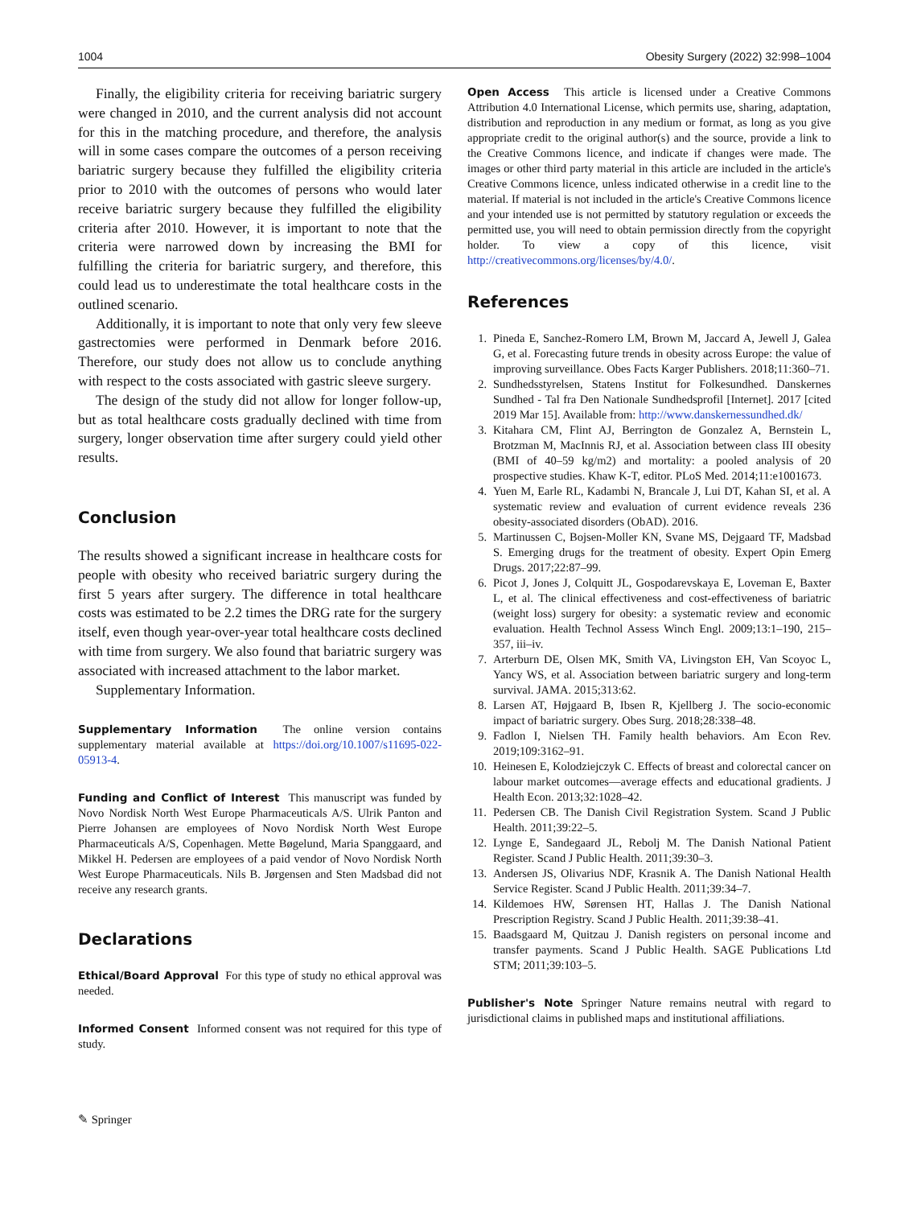1004 Obesity Surgery (2022) 32:998–1004
Finally, the eligibility criteria for receiving bariatric surgery were changed in 2010, and the current analysis did not account for this in the matching procedure, and therefore, the analysis will in some cases compare the outcomes of a person receiving bariatric surgery because they fulfilled the eligibility criteria prior to 2010 with the outcomes of persons who would later receive bariatric surgery because they fulfilled the eligibility criteria after 2010. However, it is important to note that the criteria were narrowed down by increasing the BMI for fulfilling the criteria for bariatric surgery, and therefore, this could lead us to underestimate the total healthcare costs in the outlined scenario.
Additionally, it is important to note that only very few sleeve gastrectomies were performed in Denmark before 2016. Therefore, our study does not allow us to conclude anything with respect to the costs associated with gastric sleeve surgery.
The design of the study did not allow for longer follow-up, but as total healthcare costs gradually declined with time from surgery, longer observation time after surgery could yield other results.
Conclusion
The results showed a significant increase in healthcare costs for people with obesity who received bariatric surgery during the first 5 years after surgery. The difference in total healthcare costs was estimated to be 2.2 times the DRG rate for the surgery itself, even though year-over-year total healthcare costs declined with time from surgery. We also found that bariatric surgery was associated with increased attachment to the labor market.
Supplementary Information.
Supplementary Information The online version contains supplementary material available at https://doi.org/10.1007/s11695-022-05913-4.
Funding and Conflict of Interest This manuscript was funded by Novo Nordisk North West Europe Pharmaceuticals A/S. Ulrik Panton and Pierre Johansen are employees of Novo Nordisk North West Europe Pharmaceuticals A/S, Copenhagen. Mette Bøgelund, Maria Spanggaard, and Mikkel H. Pedersen are employees of a paid vendor of Novo Nordisk North West Europe Pharmaceuticals. Nils B. Jørgensen and Sten Madsbad did not receive any research grants.
Declarations
Ethical/Board Approval For this type of study no ethical approval was needed.
Informed Consent Informed consent was not required for this type of study.
✎ Springer
Open Access This article is licensed under a Creative Commons Attribution 4.0 International License, which permits use, sharing, adaptation, distribution and reproduction in any medium or format, as long as you give appropriate credit to the original author(s) and the source, provide a link to the Creative Commons licence, and indicate if changes were made. The images or other third party material in this article are included in the article's Creative Commons licence, unless indicated otherwise in a credit line to the material. If material is not included in the article's Creative Commons licence and your intended use is not permitted by statutory regulation or exceeds the permitted use, you will need to obtain permission directly from the copyright holder. To view a copy of this licence, visit http://creativecommons.org/licenses/by/4.0/.
References
1. Pineda E, Sanchez-Romero LM, Brown M, Jaccard A, Jewell J, Galea G, et al. Forecasting future trends in obesity across Europe: the value of improving surveillance. Obes Facts Karger Publishers. 2018;11:360–71.
2. Sundhedsstyrelsen, Statens Institut for Folkesundhed. Danskernes Sundhed - Tal fra Den Nationale Sundhedsprofil [Internet]. 2017 [cited 2019 Mar 15]. Available from: http://www.danskernessundhed.dk/
3. Kitahara CM, Flint AJ, Berrington de Gonzalez A, Bernstein L, Brotzman M, MacInnis RJ, et al. Association between class III obesity (BMI of 40–59 kg/m2) and mortality: a pooled analysis of 20 prospective studies. Khaw K-T, editor. PLoS Med. 2014;11:e1001673.
4. Yuen M, Earle RL, Kadambi N, Brancale J, Lui DT, Kahan SI, et al. A systematic review and evaluation of current evidence reveals 236 obesity-associated disorders (ObAD). 2016.
5. Martinussen C, Bojsen-Moller KN, Svane MS, Dejgaard TF, Madsbad S. Emerging drugs for the treatment of obesity. Expert Opin Emerg Drugs. 2017;22:87–99.
6. Picot J, Jones J, Colquitt JL, Gospodarevskaya E, Loveman E, Baxter L, et al. The clinical effectiveness and cost-effectiveness of bariatric (weight loss) surgery for obesity: a systematic review and economic evaluation. Health Technol Assess Winch Engl. 2009;13:1–190, 215–357, iii–iv.
7. Arterburn DE, Olsen MK, Smith VA, Livingston EH, Van Scoyoc L, Yancy WS, et al. Association between bariatric surgery and long-term survival. JAMA. 2015;313:62.
8. Larsen AT, Højgaard B, Ibsen R, Kjellberg J. The socio-economic impact of bariatric surgery. Obes Surg. 2018;28:338–48.
9. Fadlon I, Nielsen TH. Family health behaviors. Am Econ Rev. 2019;109:3162–91.
10. Heinesen E, Kolodziejczyk C. Effects of breast and colorectal cancer on labour market outcomes—average effects and educational gradients. J Health Econ. 2013;32:1028–42.
11. Pedersen CB. The Danish Civil Registration System. Scand J Public Health. 2011;39:22–5.
12. Lynge E, Sandegaard JL, Rebolj M. The Danish National Patient Register. Scand J Public Health. 2011;39:30–3.
13. Andersen JS, Olivarius NDF, Krasnik A. The Danish National Health Service Register. Scand J Public Health. 2011;39:34–7.
14. Kildemoes HW, Sørensen HT, Hallas J. The Danish National Prescription Registry. Scand J Public Health. 2011;39:38–41.
15. Baadsgaard M, Quitzau J. Danish registers on personal income and transfer payments. Scand J Public Health. SAGE Publications Ltd STM; 2011;39:103–5.
Publisher's Note Springer Nature remains neutral with regard to jurisdictional claims in published maps and institutional affiliations.